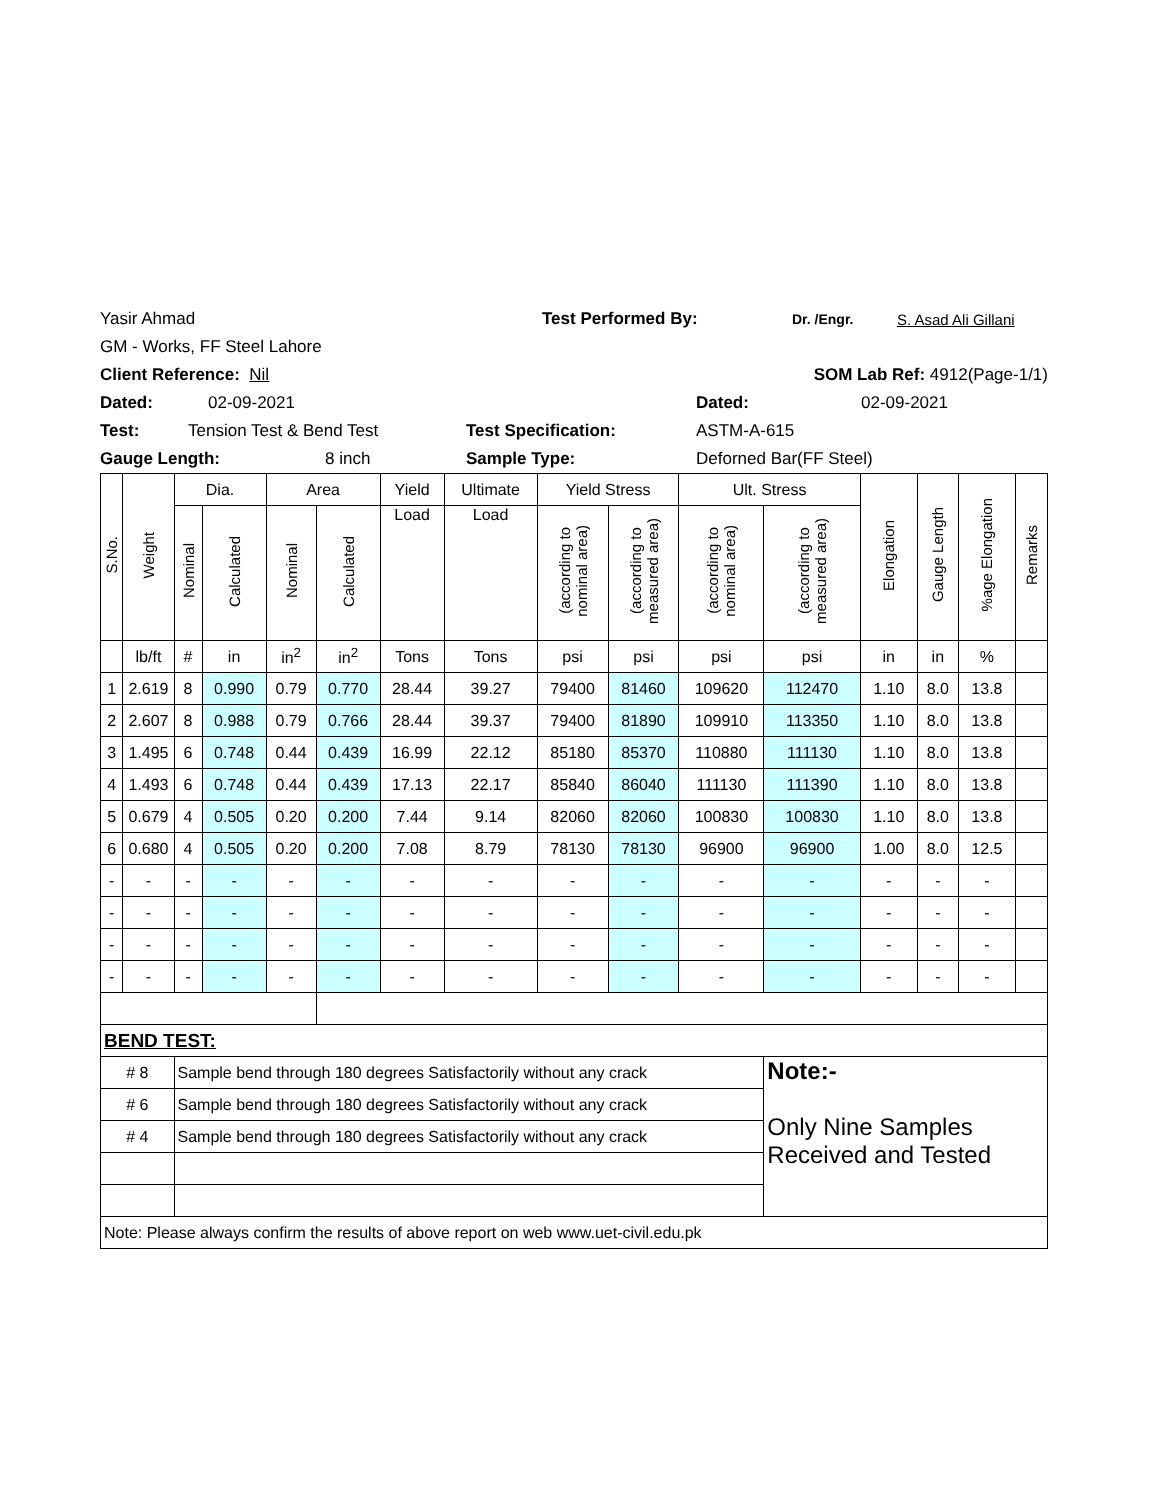Yasir Ahmad Test Performed By: Dr. /Engr. S. Asad Ali Gillani
GM - Works, FF Steel Lahore
Client Reference: Nil SOM Lab Ref: 4912(Page-1/1)
Dated: 02-09-2021 Dated: 02-09-2021
Test: Tension Test & Bend Test Test Specification: ASTM-A-615
Gauge Length: 8 inch Sample Type: Deforned Bar(FF Steel)
| S.No. | Weight | Dia. | | Area | | Yield | Ultimate | Yield Stress | | Ult. Stress | | Elongation | Gauge Length | %age Elongation | Remarks |
| --- | --- | --- | --- | --- | --- | --- | --- | --- | --- | --- | --- | --- | --- | --- | --- |
| | | Nominal | Calculated | Nominal | Calculated | Load | Load | (according to nominal area) | (according to measured area) | (according to nominal area) | (according to measured area) | | | | |
| | lb/ft | # | in | in<sup>2</sup> | in<sup>2</sup> | Tons | Tons | psi | psi | psi | psi | in | in | % | |
| 1 | 2.619 | 8 | 0.990 | 0.79 | 0.770 | 28.44 | 39.27 | 79400 | 81460 | 109620 | 112470 | 1.10 | 8.0 | 13.8 | |
| 2 | 2.607 | 8 | 0.988 | 0.79 | 0.766 | 28.44 | 39.37 | 79400 | 81890 | 109910 | 113350 | 1.10 | 8.0 | 13.8 | |
| 3 | 1.495 | 6 | 0.748 | 0.44 | 0.439 | 16.99 | 22.12 | 85180 | 85370 | 110880 | 111130 | 1.10 | 8.0 | 13.8 | |
| 4 | 1.493 | 6 | 0.748 | 0.44 | 0.439 | 17.13 | 22.17 | 85840 | 86040 | 111130 | 111390 | 1.10 | 8.0 | 13.8 | |
| 5 | 0.679 | 4 | 0.505 | 0.20 | 0.200 | 7.44 | 9.14 | 82060 | 82060 | 100830 | 100830 | 1.10 | 8.0 | 13.8 | |
| 6 | 0.680 | 4 | 0.505 | 0.20 | 0.200 | 7.08 | 8.79 | 78130 | 78130 | 96900 | 96900 | 1.00 | 8.0 | 12.5 | |
| - | - | - | - | - | - | - | - | - | - | - | - | - | - | - | |
| - | - | - | - | - | - | - | - | - | - | - | - | - | - | - | |
| - | - | - | - | - | - | - | - | - | - | - | - | - | - | - | |
| - | - | - | - | - | - | - | - | - | - | - | - | - | - | - | |
| BEND TEST: | | | | | | | | | | | | | | | |
| # 8 | | Sample bend through 180 degrees Satisfactorily without any crack | | | | | | | | | Note:- Only Nine Samples Received and Tested | | | | |
| # 6 | | Sample bend through 180 degrees Satisfactorily without any crack | | | | | | | | | | | | | |
| # 4 | | Sample bend through 180 degrees Satisfactorily without any crack | | | | | | | | | | | | | |
| Note: Please always confirm the results of above report on web www.uet-civil.edu.pk | | | | | | | | | | | | | | | |